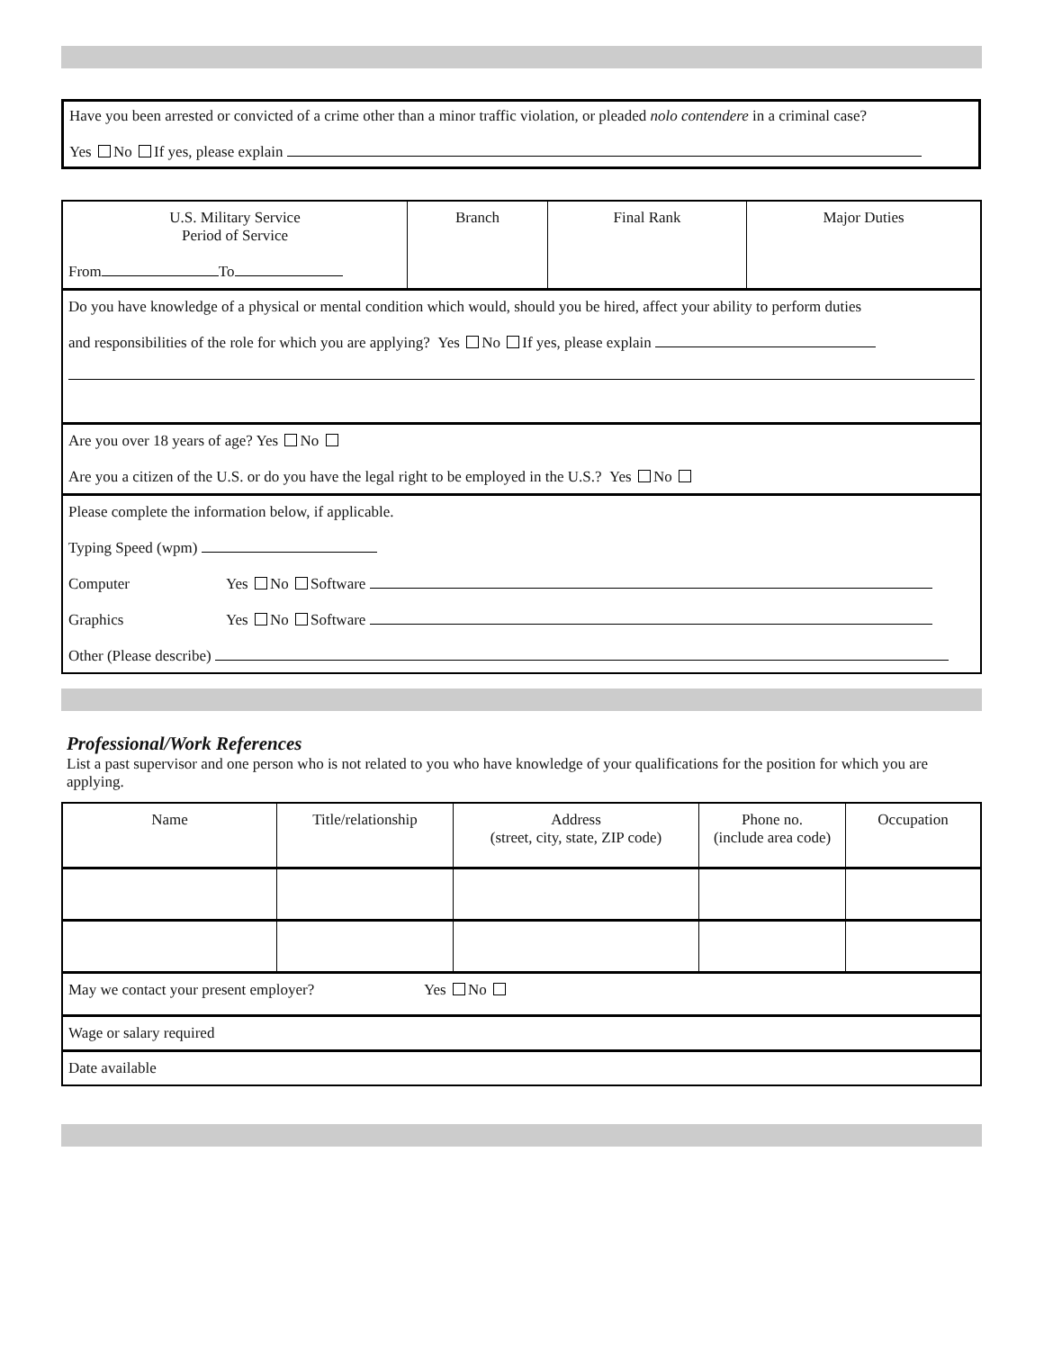Have you been arrested or convicted of a crime other than a minor traffic violation, or pleaded nolo contendere in a criminal case?
Yes No If yes, please explain
| U.S. Military Service Period of Service From To | Branch | Final Rank | Major Duties |
| --- | --- | --- | --- |
| Do you have knowledge of a physical or mental condition which would, should you be hired, affect your ability to perform duties and responsibilities of the role for which you are applying? Yes No If yes, please explain | | | |
| Are you over 18 years of age? Yes No Are you a citizen of the U.S. or do you have the legal right to be employed in the U.S.? Yes No | | | |
| Please complete the information below, if applicable. Typing Speed (wpm) Computer Yes No Software Graphics Yes No Software Other (Please describe) | | | |
Professional/Work References
List a past supervisor and one person who is not related to you who have knowledge of your qualifications for the position for which you are applying.
| Name | Title/relationship | Address (street, city, state, ZIP code) | Phone no. (include area code) | Occupation |
| --- | --- | --- | --- | --- |
| May we contact your present employer? Yes No | | | | |
| Wage or salary required | | | | |
| Date available | | | | |